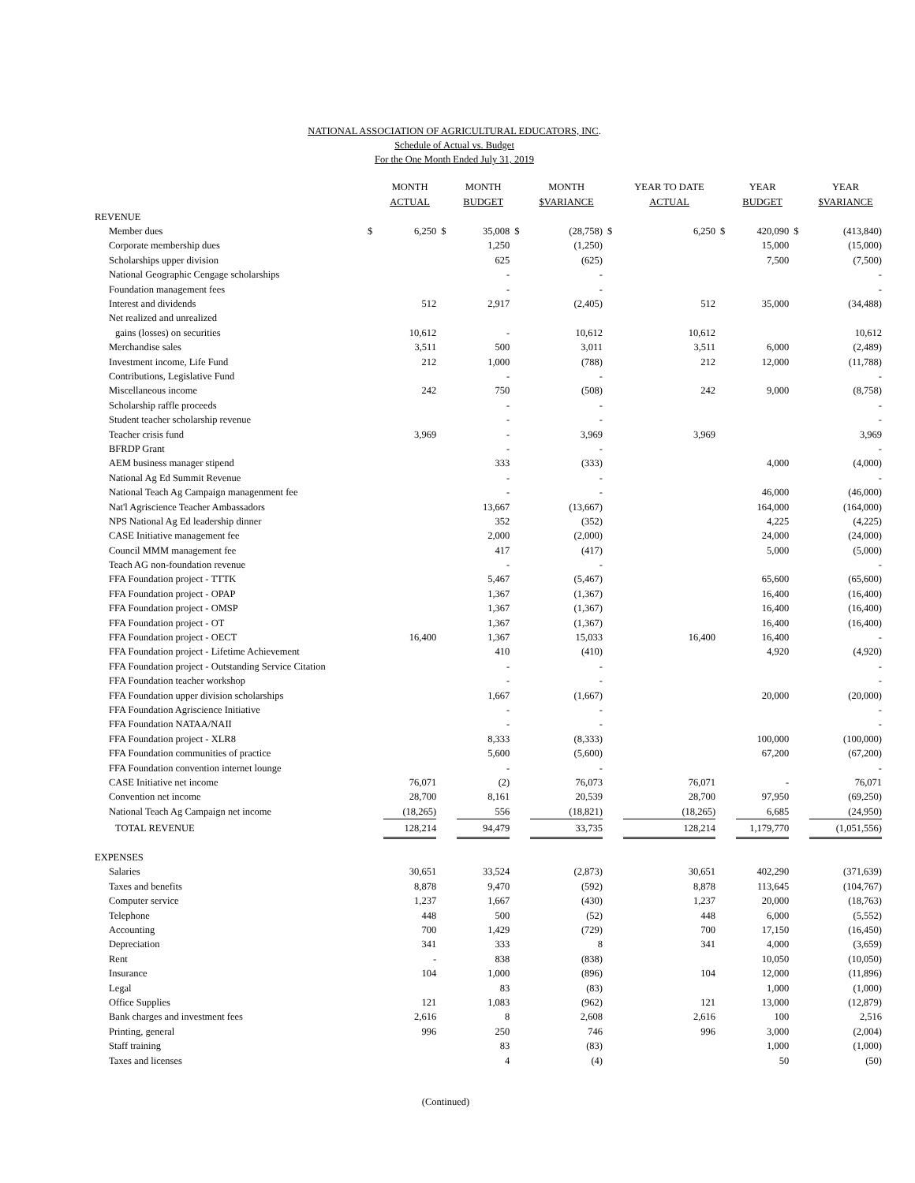NATIONAL ASSOCIATION OF AGRICULTURAL EDUCATORS, INC.
Schedule of Actual vs. Budget
For the One Month Ended July 31, 2019
| | | MONTH ACTUAL | | MONTH BUDGET | | MONTH $VARIANCE | | YEAR TO DATE ACTUAL | | YEAR BUDGET | | YEAR $VARIANCE |
| --- | --- | --- | --- | --- | --- | --- | --- | --- | --- | --- | --- | --- |
| REVENUE | | | | | | | | | | | | |
| Member dues | $ | 6,250 | $ | 35,008 | $ | (28,758) | $ | 6,250 | $ | 420,090 | $ | (413,840) |
| Corporate membership dues | | | | 1,250 | | (1,250) | | | | 15,000 | | (15,000) |
| Scholarships upper division | | | | 625 | | (625) | | | | 7,500 | | (7,500) |
| National Geographic Cengage scholarships | | | | - | | - | | | | | | - |
| Foundation management fees | | | | - | | - | | | | | | - |
| Interest and dividends | | 512 | | 2,917 | | (2,405) | | 512 | | 35,000 | | (34,488) |
| Net realized and unrealized | | | | | | | | | | | | |
| gains (losses) on securities | | 10,612 | | - | | 10,612 | | 10,612 | | | | 10,612 |
| Merchandise sales | | 3,511 | | 500 | | 3,011 | | 3,511 | | 6,000 | | (2,489) |
| Investment income, Life Fund | | 212 | | 1,000 | | (788) | | 212 | | 12,000 | | (11,788) |
| Contributions, Legislative Fund | | | | - | | - | | | | | | - |
| Miscellaneous income | | 242 | | 750 | | (508) | | 242 | | 9,000 | | (8,758) |
| Scholarship raffle proceeds | | | | - | | - | | | | | | - |
| Student teacher scholarship revenue | | | | - | | - | | | | | | - |
| Teacher crisis fund | | 3,969 | | - | | 3,969 | | 3,969 | | | | 3,969 |
| BFRDP Grant | | | | - | | - | | | | | | - |
| AEM business manager stipend | | | | 333 | | (333) | | | | 4,000 | | (4,000) |
| National Ag Ed Summit Revenue | | | | - | | - | | | | | | - |
| National Teach Ag Campaign managenment fee | | | | - | | - | | | | 46,000 | | (46,000) |
| Nat'l Agriscience Teacher Ambassadors | | | | 13,667 | | (13,667) | | | | 164,000 | | (164,000) |
| NPS National Ag Ed leadership dinner | | | | 352 | | (352) | | | | 4,225 | | (4,225) |
| CASE Initiative management fee | | | | 2,000 | | (2,000) | | | | 24,000 | | (24,000) |
| Council MMM management fee | | | | 417 | | (417) | | | | 5,000 | | (5,000) |
| Teach AG non-foundation revenue | | | | - | | - | | | | | | - |
| FFA Foundation project - TTTK | | | | 5,467 | | (5,467) | | | | 65,600 | | (65,600) |
| FFA Foundation project - OPAP | | | | 1,367 | | (1,367) | | | | 16,400 | | (16,400) |
| FFA Foundation project - OMSP | | | | 1,367 | | (1,367) | | | | 16,400 | | (16,400) |
| FFA Foundation project - OT | | | | 1,367 | | (1,367) | | | | 16,400 | | (16,400) |
| FFA Foundation project - OECT | | 16,400 | | 1,367 | | 15,033 | | 16,400 | | 16,400 | | - |
| FFA Foundation project - Lifetime Achievement | | | | 410 | | (410) | | | | 4,920 | | (4,920) |
| FFA Foundation project - Outstanding Service Citation | | | | - | | - | | | | | | - |
| FFA Foundation teacher workshop | | | | - | | - | | | | | | - |
| FFA Foundation upper division scholarships | | | | 1,667 | | (1,667) | | | | 20,000 | | (20,000) |
| FFA Foundation Agriscience Initiative | | | | - | | - | | | | | | - |
| FFA Foundation NATAA/NAII | | | | - | | - | | | | | | - |
| FFA Foundation project - XLR8 | | | | 8,333 | | (8,333) | | | | 100,000 | | (100,000) |
| FFA Foundation communities of practice | | | | 5,600 | | (5,600) | | | | 67,200 | | (67,200) |
| FFA Foundation convention internet lounge | | | | - | | - | | | | | | - |
| CASE Initiative net income | | 76,071 | | (2) | | 76,073 | | 76,071 | | - | | 76,071 |
| Convention net income | | 28,700 | | 8,161 | | 20,539 | | 28,700 | | 97,950 | | (69,250) |
| National Teach Ag Campaign net income | | (18,265) | | 556 | | (18,821) | | (18,265) | | 6,685 | | (24,950) |
| TOTAL REVENUE | | 128,214 | | 94,479 | | 33,735 | | 128,214 | | 1,179,770 | | (1,051,556) |
| EXPENSES | | | | | | | | | | | | |
| Salaries | | 30,651 | | 33,524 | | (2,873) | | 30,651 | | 402,290 | | (371,639) |
| Taxes and benefits | | 8,878 | | 9,470 | | (592) | | 8,878 | | 113,645 | | (104,767) |
| Computer service | | 1,237 | | 1,667 | | (430) | | 1,237 | | 20,000 | | (18,763) |
| Telephone | | 448 | | 500 | | (52) | | 448 | | 6,000 | | (5,552) |
| Accounting | | 700 | | 1,429 | | (729) | | 700 | | 17,150 | | (16,450) |
| Depreciation | | 341 | | 333 | | 8 | | 341 | | 4,000 | | (3,659) |
| Rent | | - | | 838 | | (838) | | | | 10,050 | | (10,050) |
| Insurance | | 104 | | 1,000 | | (896) | | 104 | | 12,000 | | (11,896) |
| Legal | | | | 83 | | (83) | | | | 1,000 | | (1,000) |
| Office Supplies | | 121 | | 1,083 | | (962) | | 121 | | 13,000 | | (12,879) |
| Bank charges and investment fees | | 2,616 | | 8 | | 2,608 | | 2,616 | | 100 | | 2,516 |
| Printing, general | | 996 | | 250 | | 746 | | 996 | | 3,000 | | (2,004) |
| Staff training | | | | 83 | | (83) | | | | 1,000 | | (1,000) |
| Taxes and licenses | | | | 4 | | (4) | | | | 50 | | (50) |
(Continued)